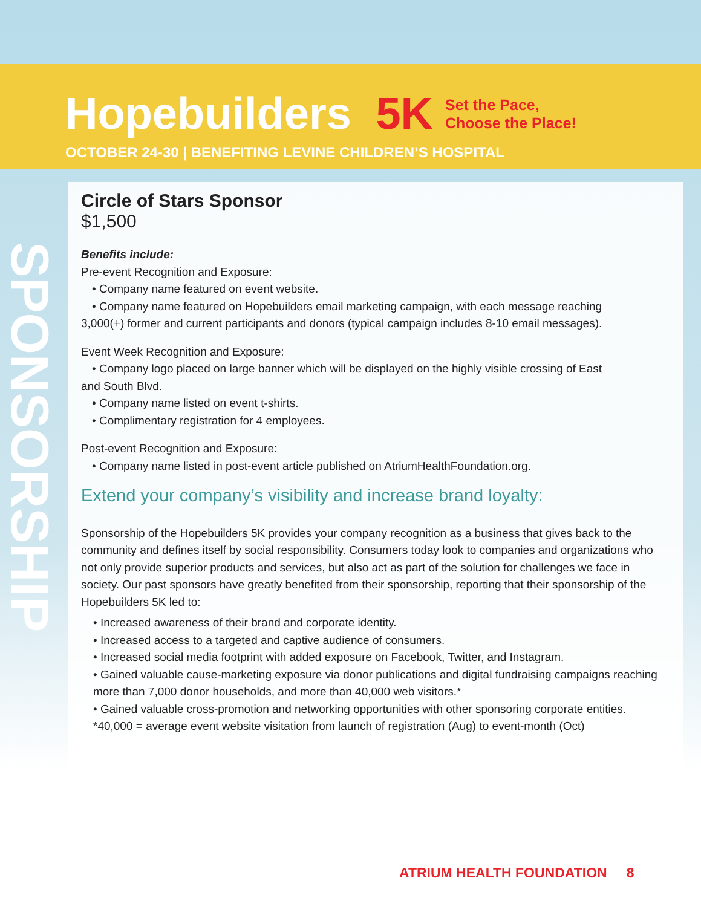Hopebuilders 5K
Set the Pace,
Choose the Place!
OCTOBER 24-30 | BENEFITING LEVINE CHILDREN’S HOSPITAL
SPONSORSHIP
Circle of Stars Sponsor
$1,500
Benefits include:
Pre-event Recognition and Exposure:
• Company name featured on event website.
• Company name featured on Hopebuilders email marketing campaign, with each message reaching
3,000(+) former and current participants and donors (typical campaign includes 8-10 email messages).
Event Week Recognition and Exposure:
• Company logo placed on large banner which will be displayed on the highly visible crossing of East
and South Blvd.
• Company name listed on event t-shirts.
• Complimentary registration for 4 employees.
Post-event Recognition and Exposure:
• Company name listed in post-event article published on AtriumHealthFoundation.org.
Extend your company’s visibility and increase brand loyalty:
Sponsorship of the Hopebuilders 5K provides your company recognition as a business that gives back to the community and defines itself by social responsibility. Consumers today look to companies and organizations who not only provide superior products and services, but also act as part of the solution for challenges we face in society. Our past sponsors have greatly benefited from their sponsorship, reporting that their sponsorship of the Hopebuilders 5K led to:
• Increased awareness of their brand and corporate identity.
• Increased access to a targeted and captive audience of consumers.
• Increased social media footprint with added exposure on Facebook, Twitter, and Instagram.
• Gained valuable cause-marketing exposure via donor publications and digital fundraising campaigns reaching more than 7,000 donor households, and more than 40,000 web visitors.*
• Gained valuable cross-promotion and networking opportunities with other sponsoring corporate entities.
*40,000 = average event website visitation from launch of registration (Aug) to event-month (Oct)
ATRIUM HEALTH FOUNDATION 8